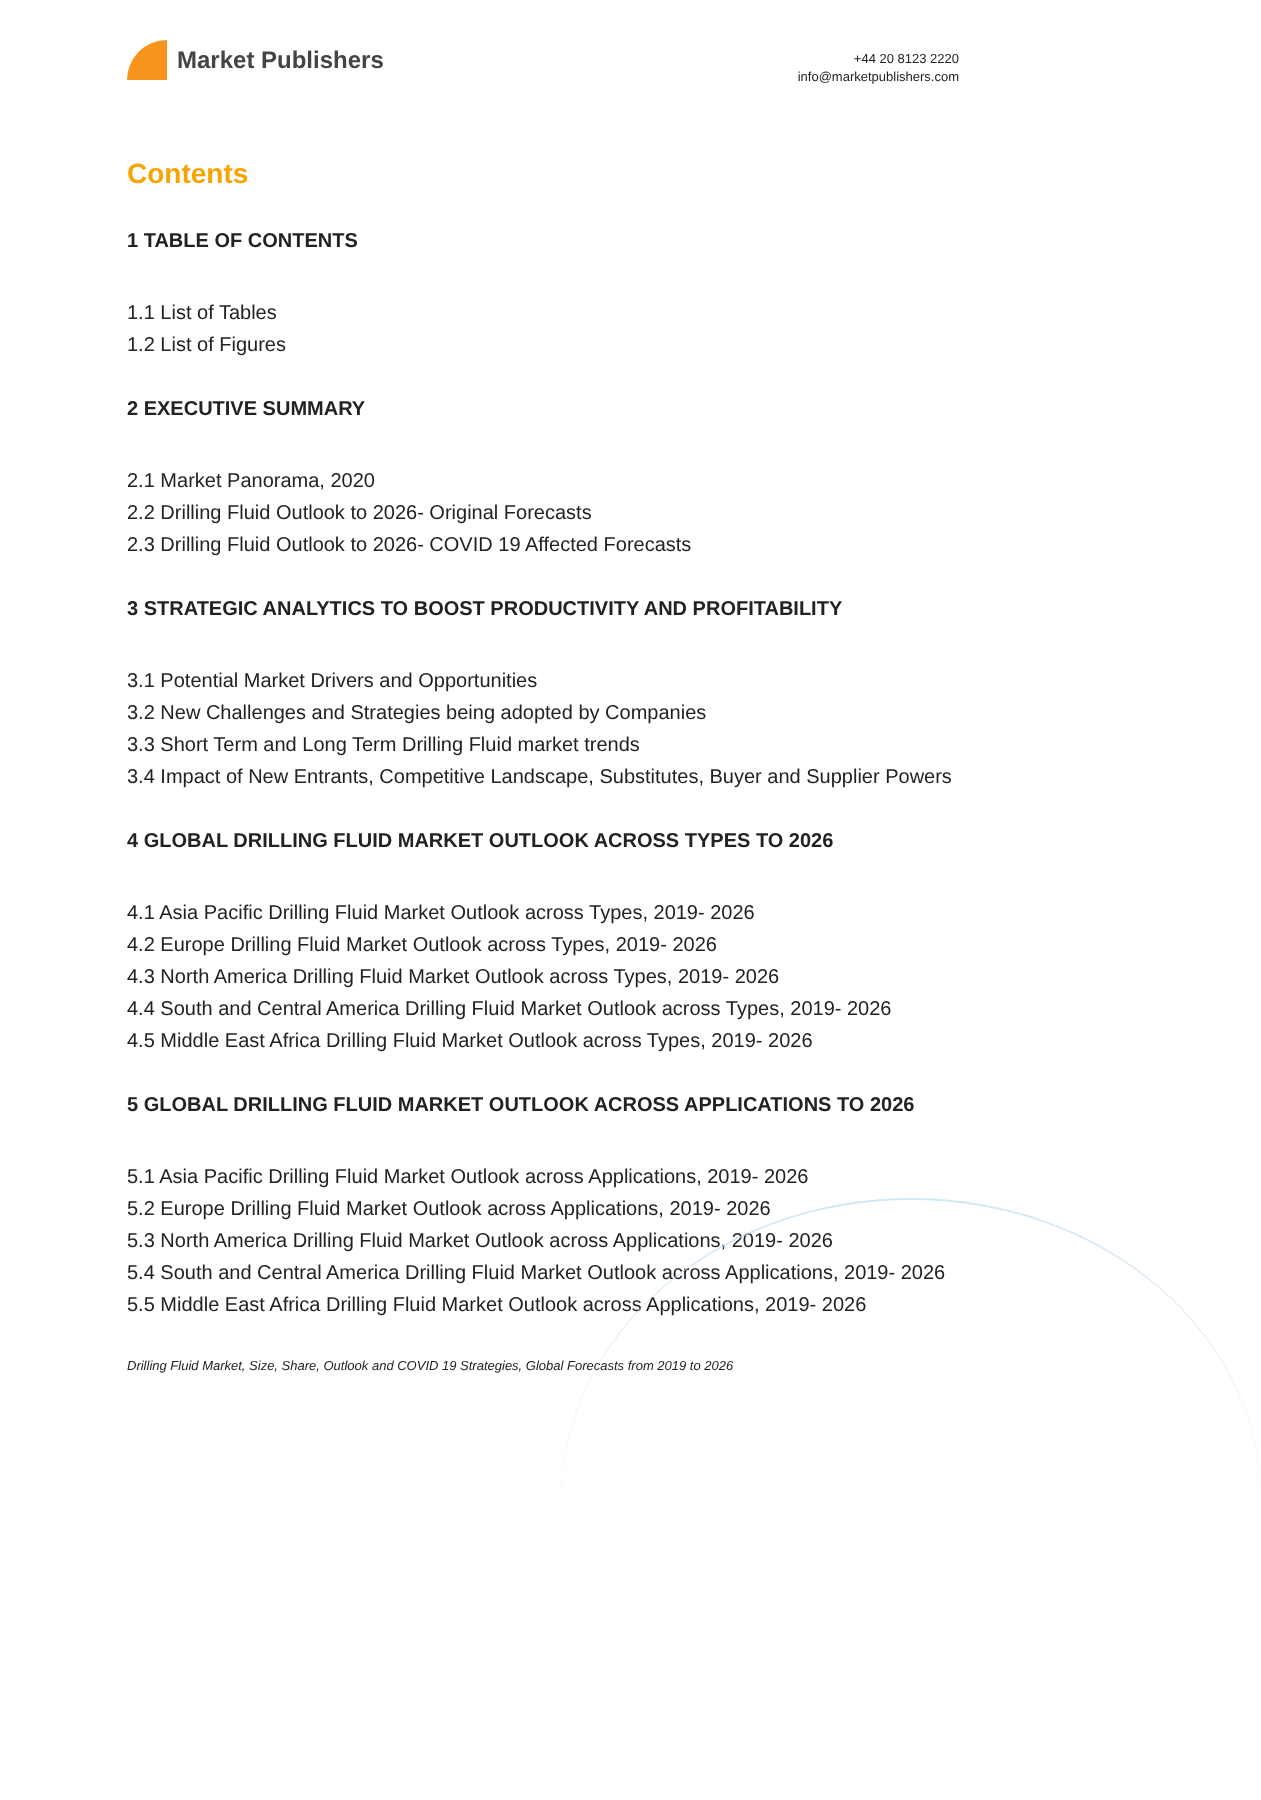Market Publishers
+44 20 8123 2220
info@marketpublishers.com
Contents
1 TABLE OF CONTENTS
1.1 List of Tables
1.2 List of Figures
2 EXECUTIVE SUMMARY
2.1 Market Panorama, 2020
2.2 Drilling Fluid Outlook to 2026- Original Forecasts
2.3 Drilling Fluid Outlook to 2026- COVID 19 Affected Forecasts
3 STRATEGIC ANALYTICS TO BOOST PRODUCTIVITY AND PROFITABILITY
3.1 Potential Market Drivers and Opportunities
3.2 New Challenges and Strategies being adopted by Companies
3.3 Short Term and Long Term Drilling Fluid market trends
3.4 Impact of New Entrants, Competitive Landscape, Substitutes, Buyer and Supplier Powers
4 GLOBAL DRILLING FLUID MARKET OUTLOOK ACROSS TYPES TO 2026
4.1 Asia Pacific Drilling Fluid Market Outlook across Types, 2019- 2026
4.2 Europe Drilling Fluid Market Outlook across Types, 2019- 2026
4.3 North America Drilling Fluid Market Outlook across Types, 2019- 2026
4.4 South and Central America Drilling Fluid Market Outlook across Types, 2019- 2026
4.5 Middle East Africa Drilling Fluid Market Outlook across Types, 2019- 2026
5 GLOBAL DRILLING FLUID MARKET OUTLOOK ACROSS APPLICATIONS TO 2026
5.1 Asia Pacific Drilling Fluid Market Outlook across Applications, 2019- 2026
5.2 Europe Drilling Fluid Market Outlook across Applications, 2019- 2026
5.3 North America Drilling Fluid Market Outlook across Applications, 2019- 2026
5.4 South and Central America Drilling Fluid Market Outlook across Applications, 2019- 2026
5.5 Middle East Africa Drilling Fluid Market Outlook across Applications, 2019- 2026
Drilling Fluid Market, Size, Share, Outlook and COVID 19 Strategies, Global Forecasts from 2019 to 2026